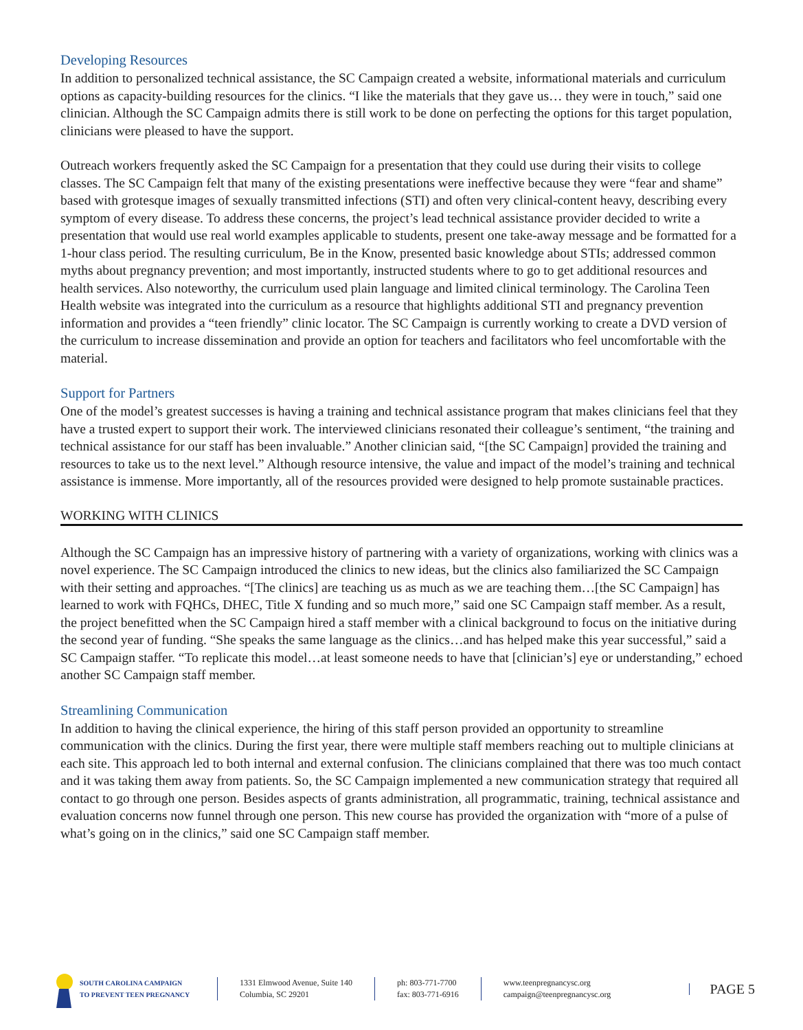Developing Resources
In addition to personalized technical assistance, the SC Campaign created a website, informational materials and curriculum options as capacity-building resources for the clinics. “I like the materials that they gave us… they were in touch,” said one clinician. Although the SC Campaign admits there is still work to be done on perfecting the options for this target population, clinicians were pleased to have the support.
Outreach workers frequently asked the SC Campaign for a presentation that they could use during their visits to college classes. The SC Campaign felt that many of the existing presentations were ineffective because they were “fear and shame” based with grotesque images of sexually transmitted infections (STI) and often very clinical-content heavy, describing every symptom of every disease. To address these concerns, the project’s lead technical assistance provider decided to write a presentation that would use real world examples applicable to students, present one take-away message and be formatted for a 1-hour class period. The resulting curriculum, Be in the Know, presented basic knowledge about STIs; addressed common myths about pregnancy prevention; and most importantly, instructed students where to go to get additional resources and health services. Also noteworthy, the curriculum used plain language and limited clinical terminology. The Carolina Teen Health website was integrated into the curriculum as a resource that highlights additional STI and pregnancy prevention information and provides a “teen friendly” clinic locator. The SC Campaign is currently working to create a DVD version of the curriculum to increase dissemination and provide an option for teachers and facilitators who feel uncomfortable with the material.
Support for Partners
One of the model’s greatest successes is having a training and technical assistance program that makes clinicians feel that they have a trusted expert to support their work. The interviewed clinicians resonated their colleague’s sentiment, “the training and technical assistance for our staff has been invaluable.” Another clinician said, “[the SC Campaign] provided the training and resources to take us to the next level.” Although resource intensive, the value and impact of the model’s training and technical assistance is immense. More importantly, all of the resources provided were designed to help promote sustainable practices.
WORKING WITH CLINICS
Although the SC Campaign has an impressive history of partnering with a variety of organizations, working with clinics was a novel experience. The SC Campaign introduced the clinics to new ideas, but the clinics also familiarized the SC Campaign with their setting and approaches. “[The clinics] are teaching us as much as we are teaching them…[the SC Campaign] has learned to work with FQHCs, DHEC, Title X funding and so much more,” said one SC Campaign staff member. As a result, the project benefitted when the SC Campaign hired a staff member with a clinical background to focus on the initiative during the second year of funding. “She speaks the same language as the clinics…and has helped make this year successful,” said a SC Campaign staffer. “To replicate this model…at least someone needs to have that [clinician’s] eye or understanding,” echoed another SC Campaign staff member.
Streamlining Communication
In addition to having the clinical experience, the hiring of this staff person provided an opportunity to streamline communication with the clinics. During the first year, there were multiple staff members reaching out to multiple clinicians at each site. This approach led to both internal and external confusion. The clinicians complained that there was too much contact and it was taking them away from patients. So, the SC Campaign implemented a new communication strategy that required all contact to go through one person. Besides aspects of grants administration, all programmatic, training, technical assistance and evaluation concerns now funnel through one person. This new course has provided the organization with “more of a pulse of what’s going on in the clinics,” said one SC Campaign staff member.
SOUTH CAROLINA CAMPAIGN
TO PREVENT TEEN PREGNANCY
1331 Elmwood Avenue, Suite 140
Columbia, SC 29201
ph: 803-771-7700
fax: 803-771-6916
www.teenpregnancysc.org
campaign@teenpregnancysc.org
PAGE 5